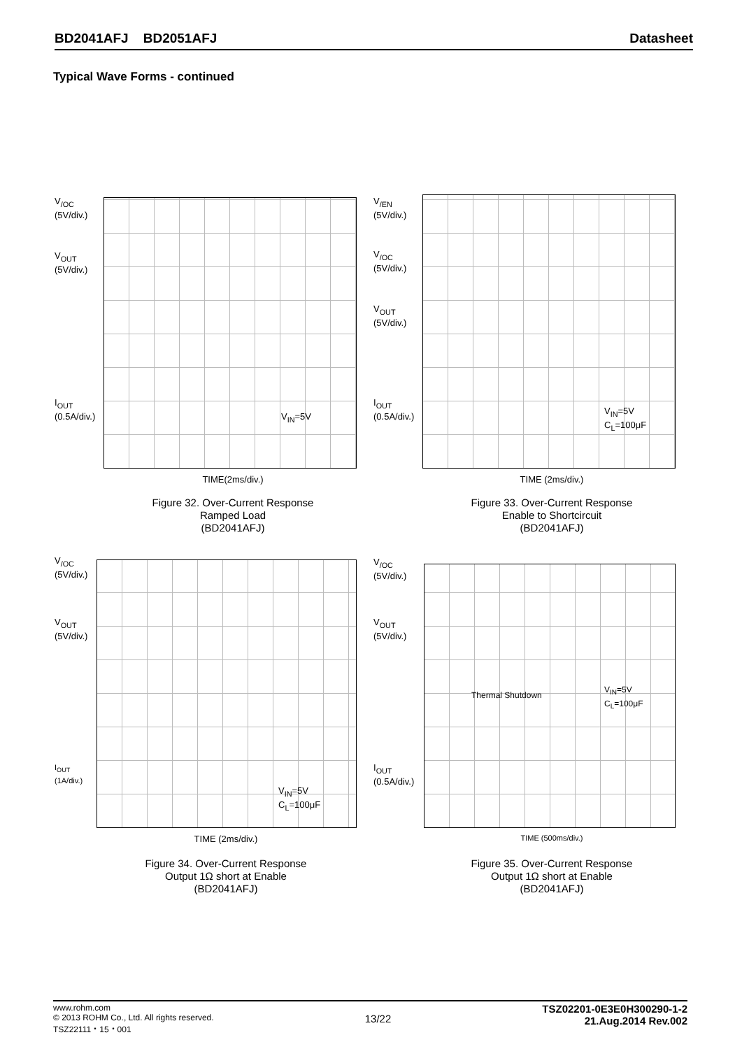BD2041AFJ BD2051AFJ Datasheet
Typical Wave Forms - continued
V<sub>/OC</sub>
(5V/div.)
V<sub>OUT</sub>
(5V/div.)
I<sub>OUT</sub>
(0.5A/div.)
V<sub>IN</sub>=5V
TIME(2ms/div.)
Figure 32. Over-Current Response
Ramped Load
(BD2041AFJ)
V<sub>/EN</sub>
(5V/div.)
V<sub>/OC</sub>
(5V/div.)
V<sub>OUT</sub>
(5V/div.)
I<sub>OUT</sub>
(0.5A/div.)
V<sub>IN</sub>=5V
C<sub>L</sub>=100μF
TIME (2ms/div.)
Figure 33. Over-Current Response
Enable to Shortcircuit
(BD2041AFJ)
V<sub>/OC</sub>
(5V/div.)
V<sub>OUT</sub>
(5V/div.)
I<sub>OUT</sub>
(1A/div.)
V<sub>IN</sub>=5V
C<sub>L</sub>=100μF
TIME (2ms/div.)
Figure 34. Over-Current Response
Output 1Ω short at Enable
(BD2041AFJ)
V<sub>/OC</sub>
(5V/div.)
V<sub>OUT</sub>
(5V/div.)
I<sub>OUT</sub>
(0.5A/div.)
Thermal Shutdown
V<sub>IN</sub>=5V
C<sub>L</sub>=100μF
TIME (500ms/div.)
Figure 35. Over-Current Response
Output 1Ω short at Enable
(BD2041AFJ)
www.rohm.com
© 2013 ROHM Co., Ltd. All rights reserved.
TSZ22111・15・001
13/22
TSZ02201-0E3E0H300290-1-2
21.Aug.2014 Rev.002